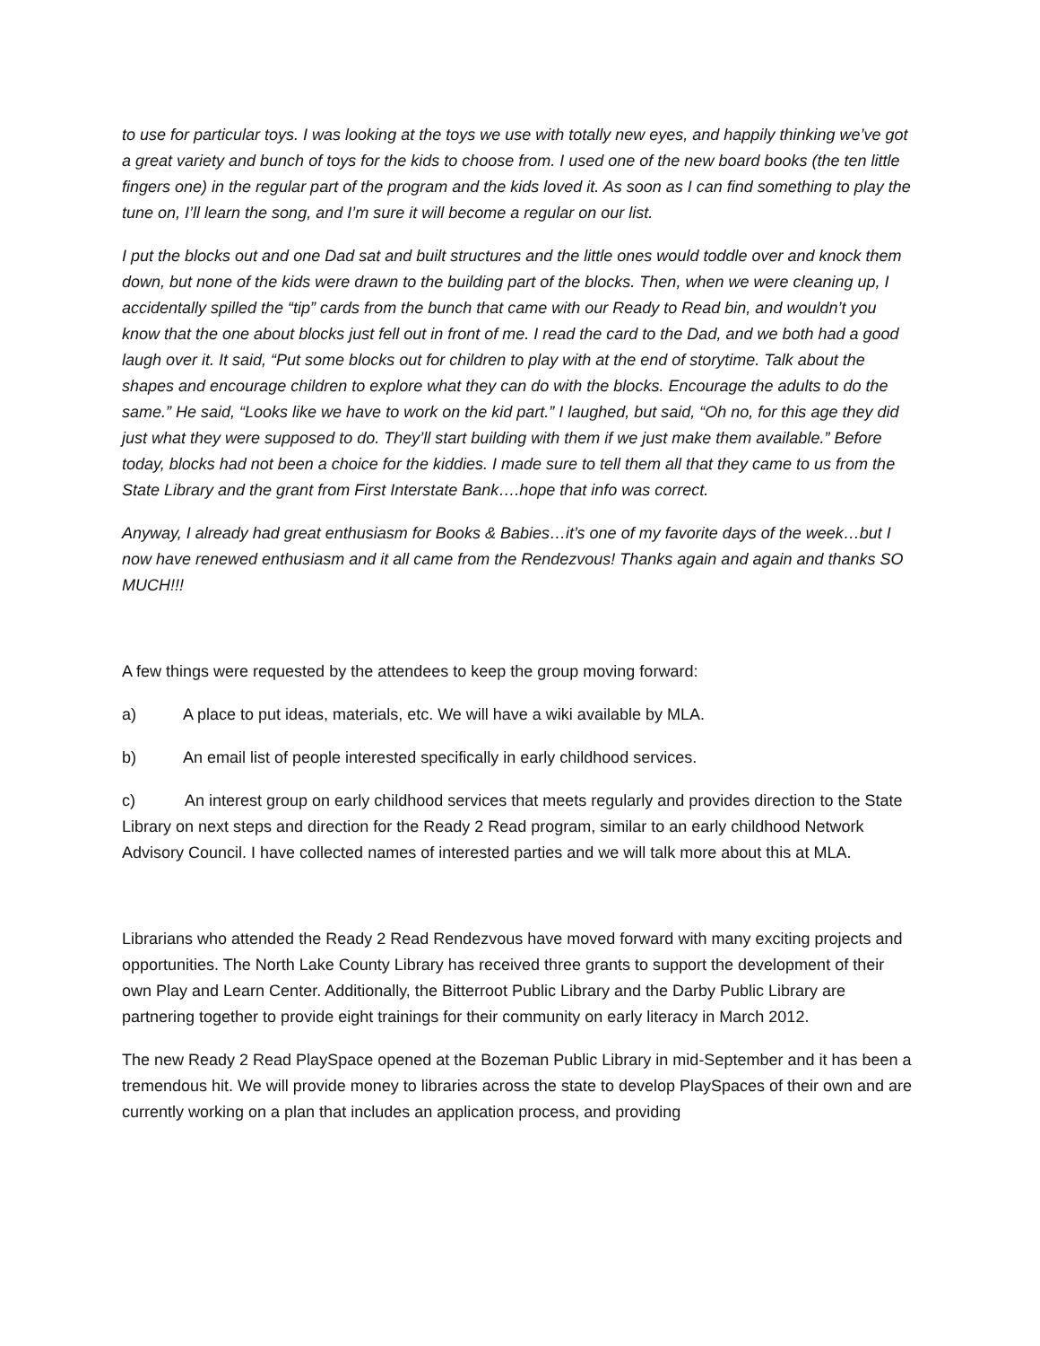to use for particular toys. I was looking at the toys we use with totally new eyes, and happily thinking we’ve got a great variety and bunch of toys for the kids to choose from. I used one of the new board books (the ten little fingers one) in the regular part of the program and the kids loved it. As soon as I can find something to play the tune on, I’ll learn the song, and I’m sure it will become a regular on our list.
I put the blocks out and one Dad sat and built structures and the little ones would toddle over and knock them down, but none of the kids were drawn to the building part of the blocks. Then, when we were cleaning up, I accidentally spilled the “tip” cards from the bunch that came with our Ready to Read bin, and wouldn’t you know that the one about blocks just fell out in front of me. I read the card to the Dad, and we both had a good laugh over it. It said, “Put some blocks out for children to play with at the end of storytime. Talk about the shapes and encourage children to explore what they can do with the blocks. Encourage the adults to do the same.” He said, “Looks like we have to work on the kid part.” I laughed, but said, “Oh no, for this age they did just what they were supposed to do. They’ll start building with them if we just make them available.” Before today, blocks had not been a choice for the kiddies. I made sure to tell them all that they came to us from the State Library and the grant from First Interstate Bank….hope that info was correct.
Anyway, I already had great enthusiasm for Books & Babies…it’s one of my favorite days of the week…but I now have renewed enthusiasm and it all came from the Rendezvous! Thanks again and again and thanks SO MUCH!!!
A few things were requested by the attendees to keep the group moving forward:
a) A place to put ideas, materials, etc. We will have a wiki available by MLA.
b) An email list of people interested specifically in early childhood services.
c) An interest group on early childhood services that meets regularly and provides direction to the State Library on next steps and direction for the Ready 2 Read program, similar to an early childhood Network Advisory Council. I have collected names of interested parties and we will talk more about this at MLA.
Librarians who attended the Ready 2 Read Rendezvous have moved forward with many exciting projects and opportunities. The North Lake County Library has received three grants to support the development of their own Play and Learn Center. Additionally, the Bitterroot Public Library and the Darby Public Library are partnering together to provide eight trainings for their community on early literacy in March 2012.
The new Ready 2 Read PlaySpace opened at the Bozeman Public Library in mid-September and it has been a tremendous hit. We will provide money to libraries across the state to develop PlaySpaces of their own and are currently working on a plan that includes an application process, and providing